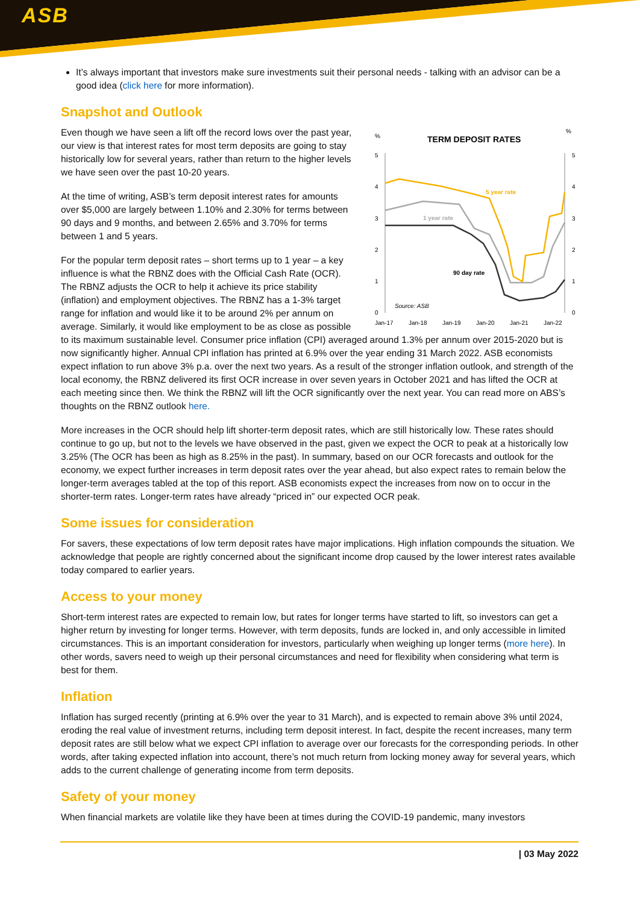ASB
It’s always important that investors make sure investments suit their personal needs - talking with an advisor can be a good idea (click here for more information).
Snapshot and Outlook
%
%
TERM DEPOSIT RATES
5
4
3
2
1
0
5
4
3
2
1
0
5 year rate
1 year rate
90 day rate
Source: ASB
Jan-17
Jan-18
Jan-19
Jan-20
Jan-21
Jan-22
Even though we have seen a lift off the record lows over the past year, our view is that interest rates for most term deposits are going to stay historically low for several years, rather than return to the higher levels we have seen over the past 10-20 years.
At the time of writing, ASB’s term deposit interest rates for amounts over $5,000 are largely between 1.10% and 2.30% for terms between 90 days and 9 months, and between 2.65% and 3.70% for terms between 1 and 5 years.
For the popular term deposit rates – short terms up to 1 year – a key influence is what the RBNZ does with the Official Cash Rate (OCR). The RBNZ adjusts the OCR to help it achieve its price stability (inflation) and employment objectives. The RBNZ has a 1-3% target range for inflation and would like it to be around 2% per annum on average. Similarly, it would like employment to be as close as possible to its maximum sustainable level. Consumer price inflation (CPI) averaged around 1.3% per annum over 2015-2020 but is now significantly higher. Annual CPI inflation has printed at 6.9% over the year ending 31 March 2022. ASB economists expect inflation to run above 3% p.a. over the next two years. As a result of the stronger inflation outlook, and strength of the local economy, the RBNZ delivered its first OCR increase in over seven years in October 2021 and has lifted the OCR at each meeting since then. We think the RBNZ will lift the OCR significantly over the next year. You can read more on ABS’s thoughts on the RBNZ outlook here.
More increases in the OCR should help lift shorter-term deposit rates, which are still historically low. These rates should continue to go up, but not to the levels we have observed in the past, given we expect the OCR to peak at a historically low 3.25% (The OCR has been as high as 8.25% in the past). In summary, based on our OCR forecasts and outlook for the economy, we expect further increases in term deposit rates over the year ahead, but also expect rates to remain below the longer-term averages tabled at the top of this report. ASB economists expect the increases from now on to occur in the shorter-term rates. Longer-term rates have already “priced in” our expected OCR peak.
Some issues for consideration
For savers, these expectations of low term deposit rates have major implications. High inflation compounds the situation. We acknowledge that people are rightly concerned about the significant income drop caused by the lower interest rates available today compared to earlier years.
Access to your money
Short-term interest rates are expected to remain low, but rates for longer terms have started to lift, so investors can get a higher return by investing for longer terms. However, with term deposits, funds are locked in, and only accessible in limited circumstances. This is an important consideration for investors, particularly when weighing up longer terms (more here). In other words, savers need to weigh up their personal circumstances and need for flexibility when considering what term is best for them.
Inflation
Inflation has surged recently (printing at 6.9% over the year to 31 March), and is expected to remain above 3% until 2024, eroding the real value of investment returns, including term deposit interest. In fact, despite the recent increases, many term deposit rates are still below what we expect CPI inflation to average over our forecasts for the corresponding periods. In other words, after taking expected inflation into account, there’s not much return from locking money away for several years, which adds to the current challenge of generating income from term deposits.
Safety of your money
When financial markets are volatile like they have been at times during the COVID-19 pandemic, many investors
| 03 May 2022